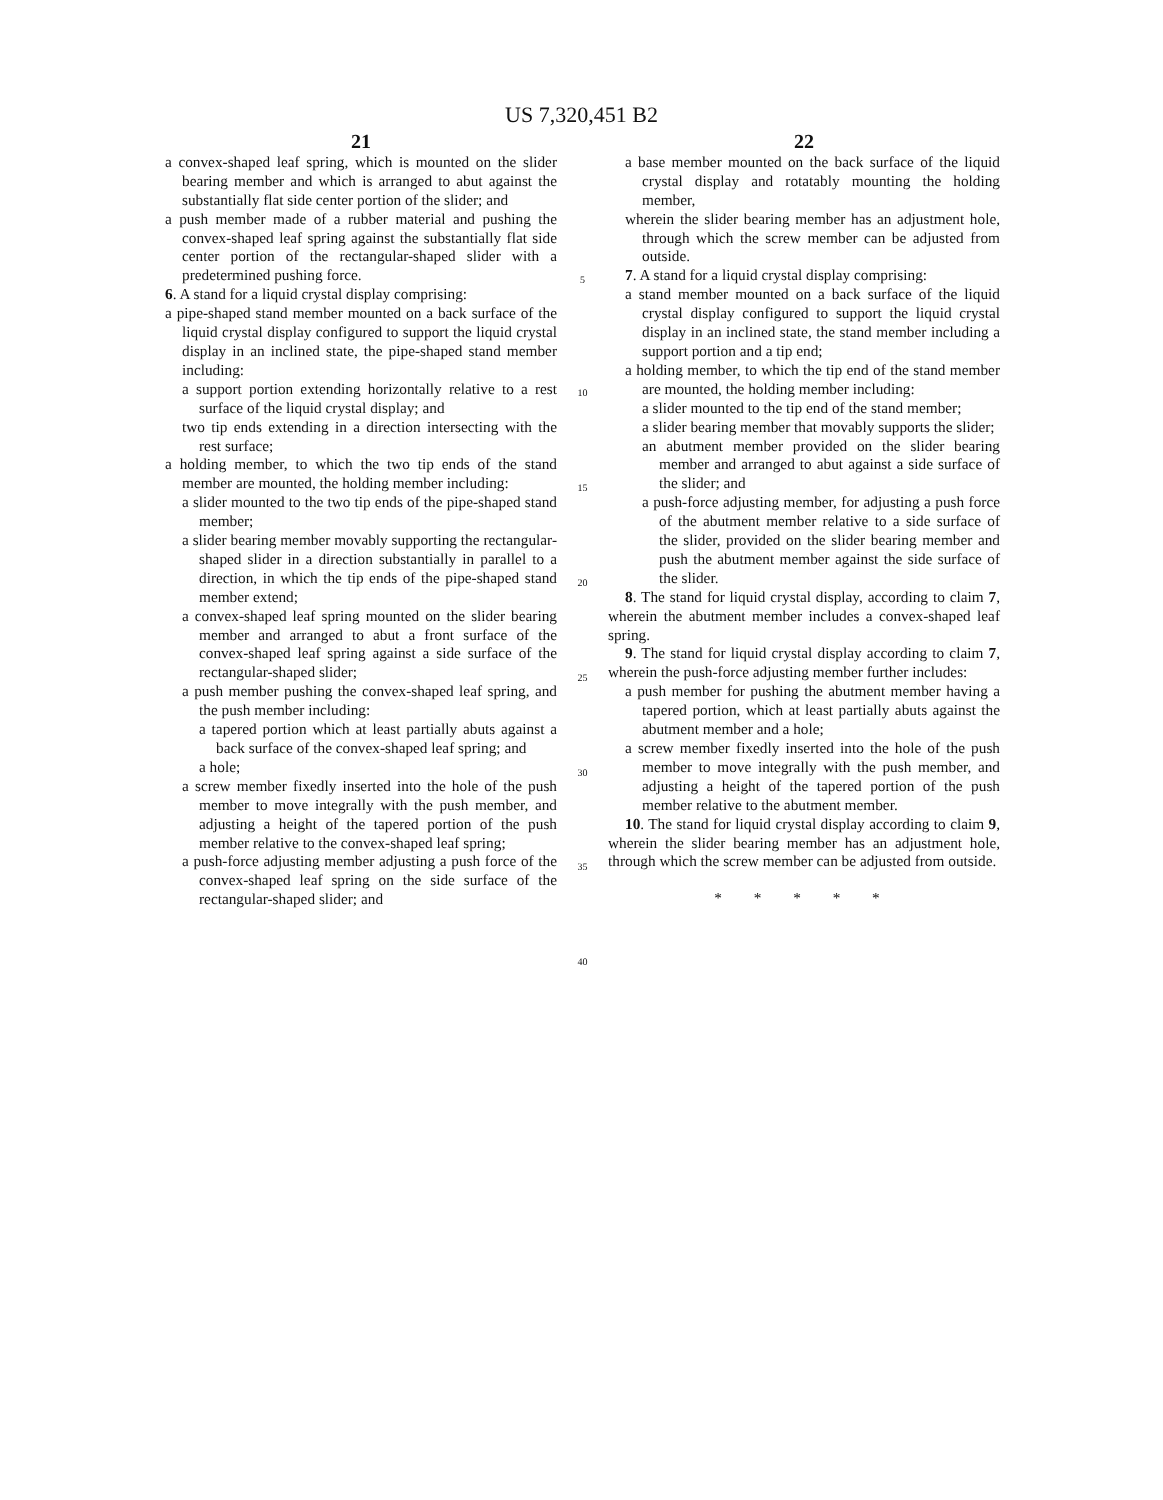US 7,320,451 B2
21
a convex-shaped leaf spring, which is mounted on the slider bearing member and which is arranged to abut against the substantially flat side center portion of the slider; and
a push member made of a rubber material and pushing the convex-shaped leaf spring against the substantially flat side center portion of the rectangular-shaped slider with a predetermined pushing force.
6. A stand for a liquid crystal display comprising:
a pipe-shaped stand member mounted on a back surface of the liquid crystal display configured to support the liquid crystal display in an inclined state, the pipe-shaped stand member including:
a support portion extending horizontally relative to a rest surface of the liquid crystal display; and
two tip ends extending in a direction intersecting with the rest surface;
a holding member, to which the two tip ends of the stand member are mounted, the holding member including:
a slider mounted to the two tip ends of the pipe-shaped stand member;
a slider bearing member movably supporting the rectangular-shaped slider in a direction substantially in parallel to a direction, in which the tip ends of the pipe-shaped stand member extend;
a convex-shaped leaf spring mounted on the slider bearing member and arranged to abut a front surface of the convex-shaped leaf spring against a side surface of the rectangular-shaped slider;
a push member pushing the convex-shaped leaf spring, and the push member including:
a tapered portion which at least partially abuts against a back surface of the convex-shaped leaf spring; and
a hole;
a screw member fixedly inserted into the hole of the push member to move integrally with the push member, and adjusting a height of the tapered portion of the push member relative to the convex-shaped leaf spring;
a push-force adjusting member adjusting a push force of the convex-shaped leaf spring on the side surface of the rectangular-shaped slider; and
5
10
15
20
25
30
35
40
22
a base member mounted on the back surface of the liquid crystal display and rotatably mounting the holding member,
wherein the slider bearing member has an adjustment hole, through which the screw member can be adjusted from outside.
7. A stand for a liquid crystal display comprising:
a stand member mounted on a back surface of the liquid crystal display configured to support the liquid crystal display in an inclined state, the stand member including a support portion and a tip end;
a holding member, to which the tip end of the stand member are mounted, the holding member including:
a slider mounted to the tip end of the stand member;
a slider bearing member that movably supports the slider;
an abutment member provided on the slider bearing member and arranged to abut against a side surface of the slider; and
a push-force adjusting member, for adjusting a push force of the abutment member relative to a side surface of the slider, provided on the slider bearing member and push the abutment member against the side surface of the slider.
8. The stand for liquid crystal display, according to claim 7, wherein the abutment member includes a convex-shaped leaf spring.
9. The stand for liquid crystal display according to claim 7, wherein the push-force adjusting member further includes:
a push member for pushing the abutment member having a tapered portion, which at least partially abuts against the abutment member and a hole;
a screw member fixedly inserted into the hole of the push member to move integrally with the push member, and adjusting a height of the tapered portion of the push member relative to the abutment member.
10. The stand for liquid crystal display according to claim 9, wherein the slider bearing member has an adjustment hole, through which the screw member can be adjusted from outside.
* * * * *